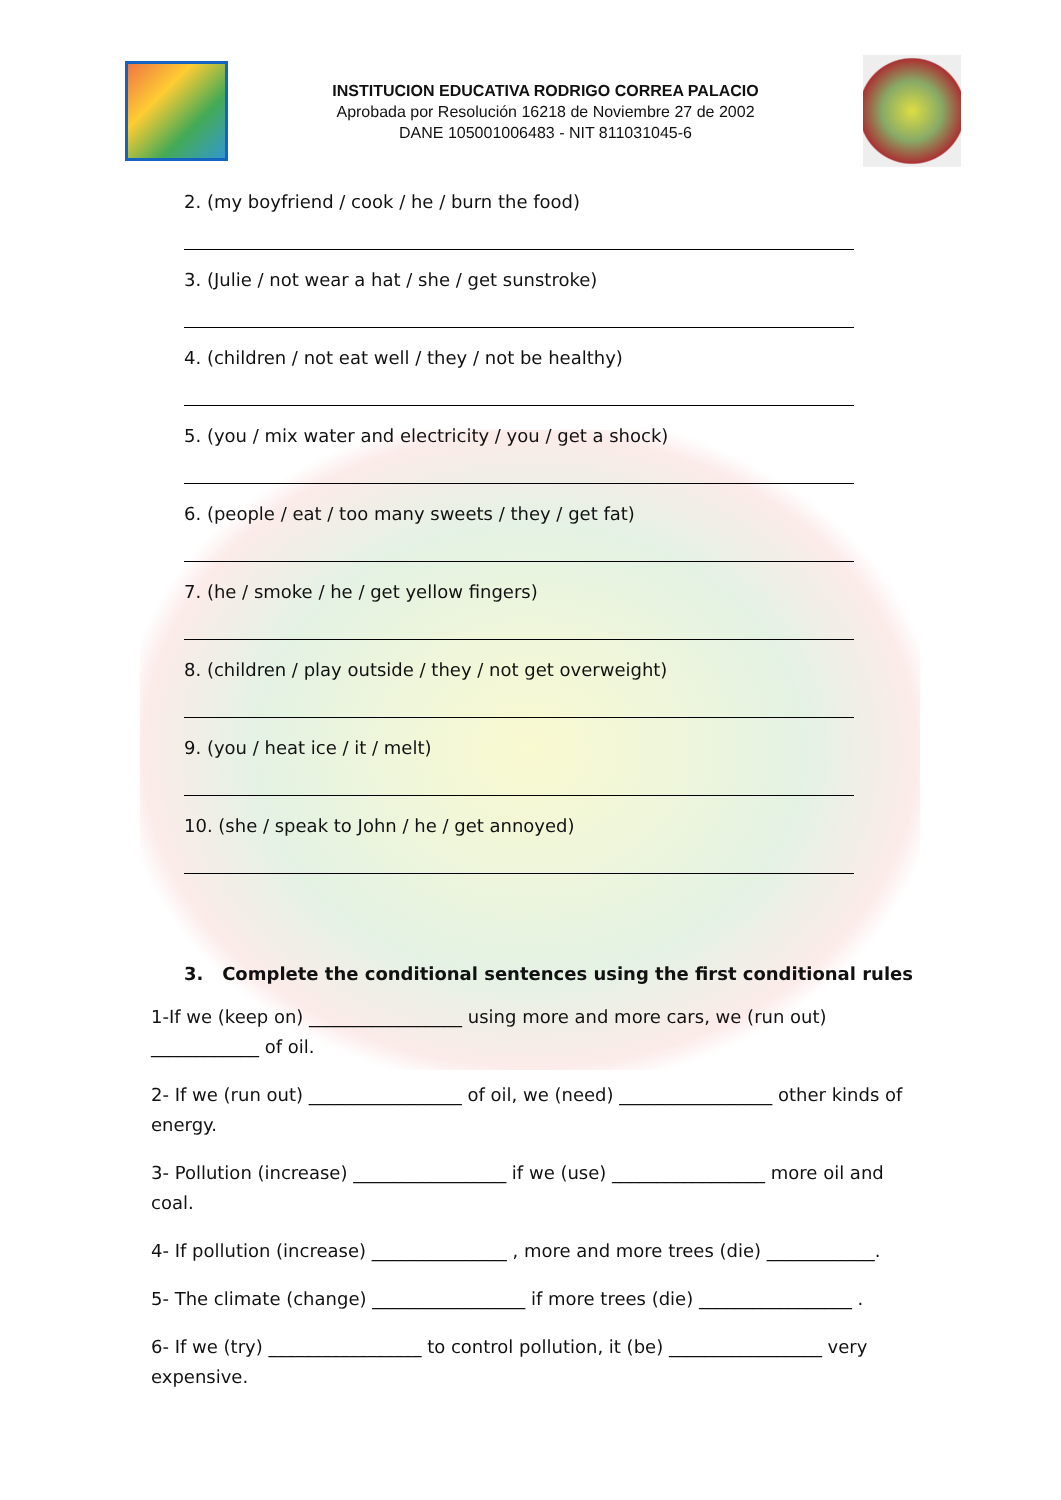INSTITUCION EDUCATIVA RODRIGO CORREA PALACIO
Aprobada por Resolución 16218 de Noviembre 27 de 2002
DANE 105001006483 - NIT 811031045-6
2. (my boyfriend / cook / he / burn the food)
3. (Julie / not wear a hat / she / get sunstroke)
4. (children / not eat well / they / not be healthy)
5. (you / mix water and electricity / you / get a shock)
6. (people / eat / too many sweets / they / get fat)
7. (he / smoke / he / get yellow fingers)
8. (children / play outside / they / not get overweight)
9. (you / heat ice / it / melt)
10. (she / speak to John / he / get annoyed)
3. Complete the conditional sentences using the first conditional rules
1-If we (keep on) _________________ using more and more cars, we (run out) ____________ of oil.
2- If we (run out) _________________ of oil, we (need) _________________ other kinds of energy.
3- Pollution (increase) _________________ if we (use) _________________ more oil and coal.
4- If pollution (increase) _______________ , more and more trees (die) ____________.
5- The climate (change) _________________ if more trees (die) _________________ .
6- If we (try) _________________ to control pollution, it (be) _________________ very expensive.